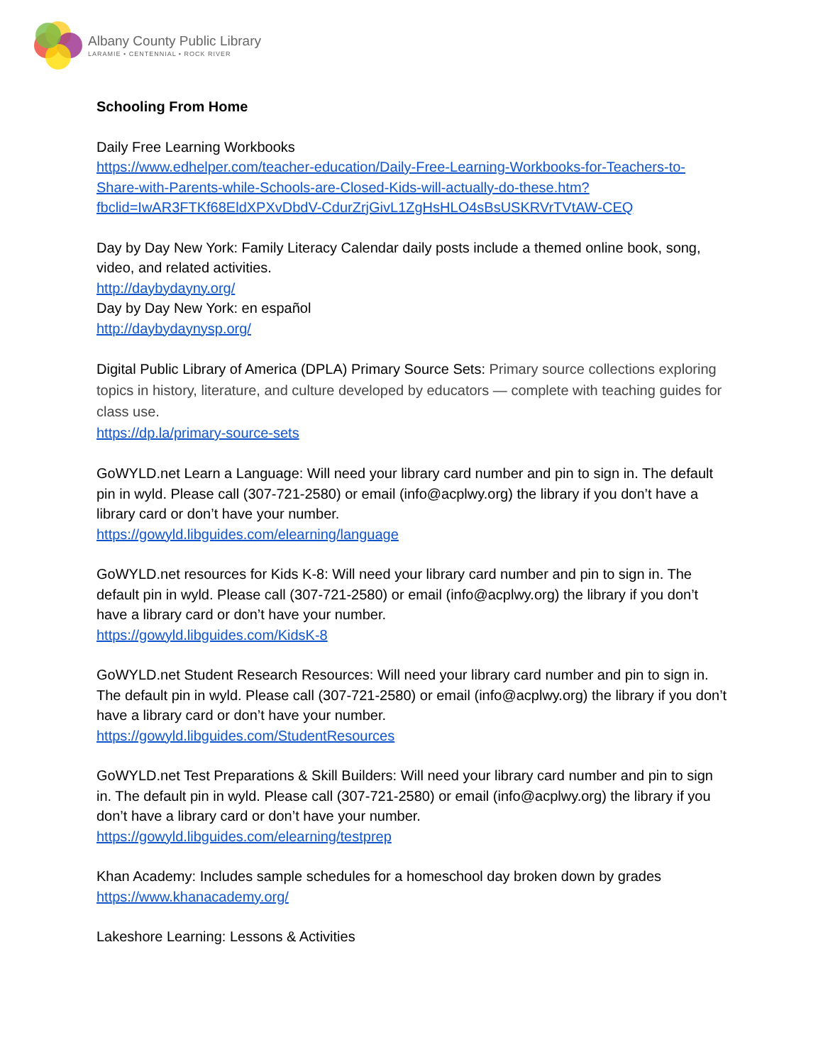Albany County Public Library
LARAMIE • CENTENNIAL • ROCK RIVER
Schooling From Home
Daily Free Learning Workbooks
https://www.edhelper.com/teacher-education/Daily-Free-Learning-Workbooks-for-Teachers-to-Share-with-Parents-while-Schools-are-Closed-Kids-will-actually-do-these.htm?fbclid=IwAR3FTKf68EldXPXvDbdV-CdurZrjGivL1ZgHsHLO4sBsUSKRVrTVtAW-CEQ
Day by Day New York: Family Literacy Calendar daily posts include a themed online book, song, video, and related activities.
http://daybydayny.org/
Day by Day New York: en español
http://daybydaynysp.org/
Digital Public Library of America (DPLA) Primary Source Sets: Primary source collections exploring topics in history, literature, and culture developed by educators — complete with teaching guides for class use.
https://dp.la/primary-source-sets
GoWYLD.net Learn a Language: Will need your library card number and pin to sign in. The default pin in wyld. Please call (307-721-2580) or email (info@acplwy.org) the library if you don’t have a library card or don’t have your number.
https://gowyld.libguides.com/elearning/language
GoWYLD.net resources for Kids K-8: Will need your library card number and pin to sign in. The default pin in wyld. Please call (307-721-2580) or email (info@acplwy.org) the library if you don’t have a library card or don’t have your number.
https://gowyld.libguides.com/KidsK-8
GoWYLD.net Student Research Resources: Will need your library card number and pin to sign in. The default pin in wyld. Please call (307-721-2580) or email (info@acplwy.org) the library if you don’t have a library card or don’t have your number.
https://gowyld.libguides.com/StudentResources
GoWYLD.net Test Preparations & Skill Builders: Will need your library card number and pin to sign in. The default pin in wyld. Please call (307-721-2580) or email (info@acplwy.org) the library if you don’t have a library card or don’t have your number.
https://gowyld.libguides.com/elearning/testprep
Khan Academy: Includes sample schedules for a homeschool day broken down by grades
https://www.khanacademy.org/
Lakeshore Learning: Lessons & Activities